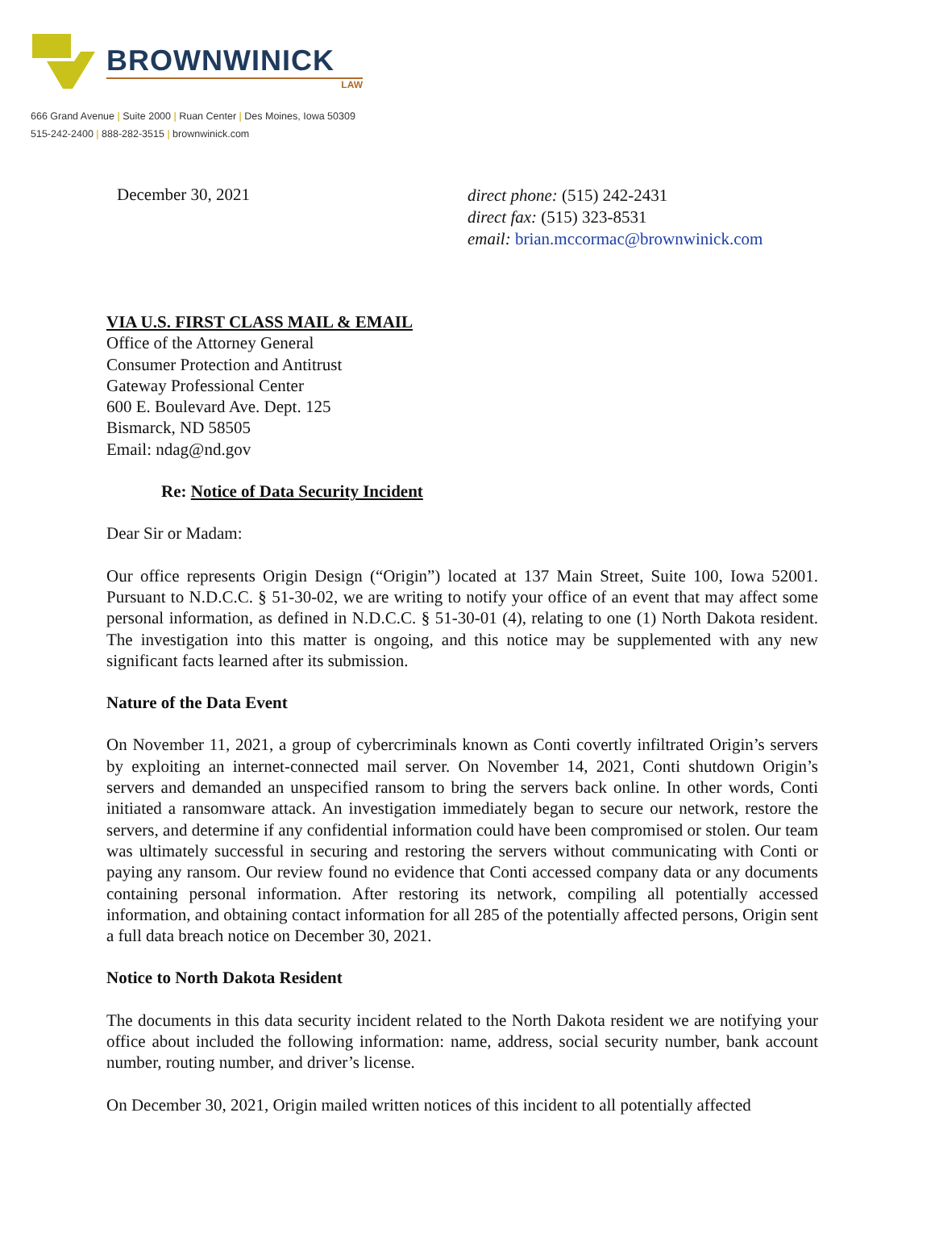BROWNWINICK
LAW
666 Grand Avenue | Suite 2000 | Ruan Center | Des Moines, Iowa 50309
515-242-2400 | 888-282-3515 | brownwinick.com
December 30, 2021
direct phone: (515) 242-2431
direct fax: (515) 323-8531
email: brian.mccormac@brownwinick.com
VIA U.S. FIRST CLASS MAIL & EMAIL
Office of the Attorney General
Consumer Protection and Antitrust
Gateway Professional Center
600 E. Boulevard Ave. Dept. 125
Bismarck, ND 58505
Email: ndag@nd.gov
Re: Notice of Data Security Incident
Dear Sir or Madam:
Our office represents Origin Design (“Origin”) located at 137 Main Street, Suite 100, Iowa 52001. Pursuant to N.D.C.C. § 51-30-02, we are writing to notify your office of an event that may affect some personal information, as defined in N.D.C.C. § 51-30-01 (4), relating to one (1) North Dakota resident. The investigation into this matter is ongoing, and this notice may be supplemented with any new significant facts learned after its submission.
Nature of the Data Event
On November 11, 2021, a group of cybercriminals known as Conti covertly infiltrated Origin’s servers by exploiting an internet-connected mail server. On November 14, 2021, Conti shutdown Origin’s servers and demanded an unspecified ransom to bring the servers back online. In other words, Conti initiated a ransomware attack. An investigation immediately began to secure our network, restore the servers, and determine if any confidential information could have been compromised or stolen. Our team was ultimately successful in securing and restoring the servers without communicating with Conti or paying any ransom. Our review found no evidence that Conti accessed company data or any documents containing personal information. After restoring its network, compiling all potentially accessed information, and obtaining contact information for all 285 of the potentially affected persons, Origin sent a full data breach notice on December 30, 2021.
Notice to North Dakota Resident
The documents in this data security incident related to the North Dakota resident we are notifying your office about included the following information: name, address, social security number, bank account number, routing number, and driver’s license.
On December 30, 2021, Origin mailed written notices of this incident to all potentially affected